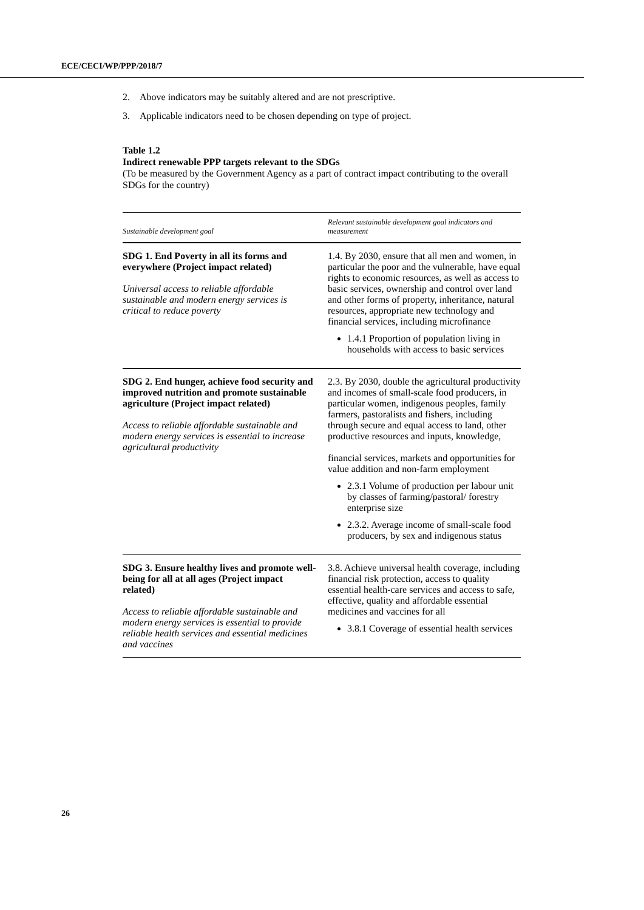ECE/CECI/WP/PPP/2018/7
2. Above indicators may be suitably altered and are not prescriptive.
3. Applicable indicators need to be chosen depending on type of project.
Table 1.2
Indirect renewable PPP targets relevant to the SDGs
(To be measured by the Government Agency as a part of contract impact contributing to the overall SDGs for the country)
| Sustainable development goal | Relevant sustainable development goal indicators and measurement |
| --- | --- |
| SDG 1. End Poverty in all its forms and everywhere (Project impact related) Universal access to reliable affordable sustainable and modern energy services is critical to reduce poverty | 1.4. By 2030, ensure that all men and women, in particular the poor and the vulnerable, have equal rights to economic resources, as well as access to basic services, ownership and control over land and other forms of property, inheritance, natural resources, appropriate new technology and financial services, including microfinance 1.4.1 Proportion of population living in households with access to basic services |
| SDG 2. End hunger, achieve food security and improved nutrition and promote sustainable agriculture (Project impact related) Access to reliable affordable sustainable and modern energy services is essential to increase agricultural productivity | 2.3. By 2030, double the agricultural productivity and incomes of small-scale food producers, in particular women, indigenous peoples, family farmers, pastoralists and fishers, including through secure and equal access to land, other productive resources and inputs, knowledge, financial services, markets and opportunities for value addition and non-farm employment 2.3.1 Volume of production per labour unit by classes of farming/pastoral/ forestry enterprise size 2.3.2. Average income of small-scale food producers, by sex and indigenous status |
| SDG 3. Ensure healthy lives and promote well-being for all at all ages (Project impact related) Access to reliable affordable sustainable and modern energy services is essential to provide reliable health services and essential medicines and vaccines | 3.8. Achieve universal health coverage, including financial risk protection, access to quality essential health-care services and access to safe, effective, quality and affordable essential medicines and vaccines for all 3.8.1 Coverage of essential health services |
26